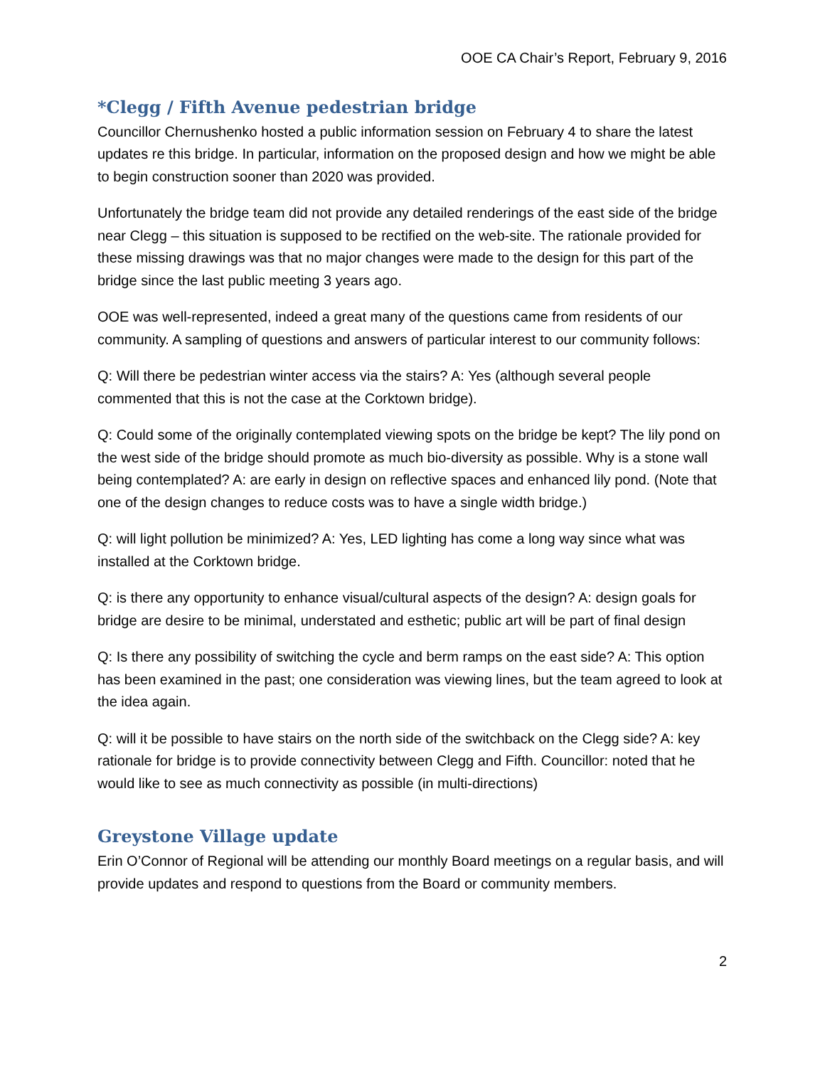OOE CA Chair’s Report, February 9, 2016
*Clegg / Fifth Avenue pedestrian bridge
Councillor Chernushenko hosted a public information session on February 4 to share the latest updates re this bridge. In particular, information on the proposed design and how we might be able to begin construction sooner than 2020 was provided.
Unfortunately the bridge team did not provide any detailed renderings of the east side of the bridge near Clegg – this situation is supposed to be rectified on the web-site. The rationale provided for these missing drawings was that no major changes were made to the design for this part of the bridge since the last public meeting 3 years ago.
OOE was well-represented, indeed a great many of the questions came from residents of our community. A sampling of questions and answers of particular interest to our community follows:
Q: Will there be pedestrian winter access via the stairs? A: Yes (although several people commented that this is not the case at the Corktown bridge).
Q: Could some of the originally contemplated viewing spots on the bridge be kept? The lily pond on the west side of the bridge should promote as much bio-diversity as possible. Why is a stone wall being contemplated? A: are early in design on reflective spaces and enhanced lily pond. (Note that one of the design changes to reduce costs was to have a single width bridge.)
Q: will light pollution be minimized? A: Yes, LED lighting has come a long way since what was installed at the Corktown bridge.
Q: is there any opportunity to enhance visual/cultural aspects of the design? A: design goals for bridge are desire to be minimal, understated and esthetic; public art will be part of final design
Q: Is there any possibility of switching the cycle and berm ramps on the east side? A: This option has been examined in the past; one consideration was viewing lines, but the team agreed to look at the idea again.
Q: will it be possible to have stairs on the north side of the switchback on the Clegg side? A: key rationale for bridge is to provide connectivity between Clegg and Fifth. Councillor: noted that he would like to see as much connectivity as possible (in multi-directions)
Greystone Village update
Erin O’Connor of Regional will be attending our monthly Board meetings on a regular basis, and will provide updates and respond to questions from the Board or community members.
2